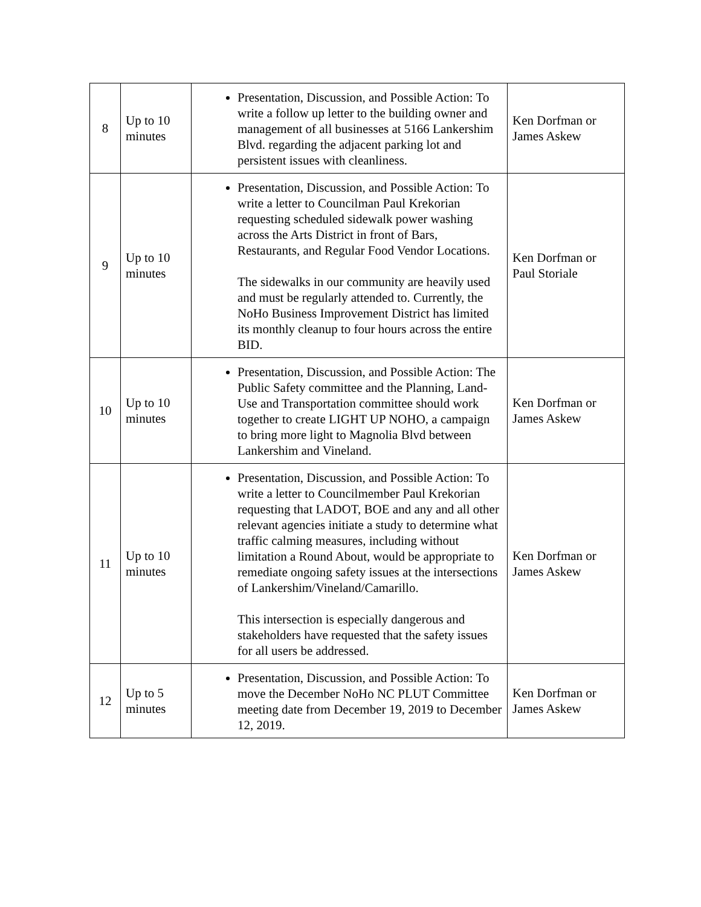| 8 | Up to 10 minutes | Presentation, Discussion, and Possible Action: To write a follow up letter to the building owner and management of all businesses at 5166 Lankershim Blvd. regarding the adjacent parking lot and persistent issues with cleanliness. | Ken Dorfman or James Askew |
| 9 | Up to 10 minutes | Presentation, Discussion, and Possible Action: To write a letter to Councilman Paul Krekorian requesting scheduled sidewalk power washing across the Arts District in front of Bars, Restaurants, and Regular Food Vendor Locations. The sidewalks in our community are heavily used and must be regularly attended to. Currently, the NoHo Business Improvement District has limited its monthly cleanup to four hours across the entire BID. | Ken Dorfman or Paul Storiale |
| 10 | Up to 10 minutes | Presentation, Discussion, and Possible Action: The Public Safety committee and the Planning, Land-Use and Transportation committee should work together to create LIGHT UP NOHO, a campaign to bring more light to Magnolia Blvd between Lankershim and Vineland. | Ken Dorfman or James Askew |
| 11 | Up to 10 minutes | Presentation, Discussion, and Possible Action: To write a letter to Councilmember Paul Krekorian requesting that LADOT, BOE and any and all other relevant agencies initiate a study to determine what traffic calming measures, including without limitation a Round About, would be appropriate to remediate ongoing safety issues at the intersections of Lankershim/Vineland/Camarillo. This intersection is especially dangerous and stakeholders have requested that the safety issues for all users be addressed. | Ken Dorfman or James Askew |
| 12 | Up to 5 minutes | Presentation, Discussion, and Possible Action: To move the December NoHo NC PLUT Committee meeting date from December 19, 2019 to December 12, 2019. | Ken Dorfman or James Askew |